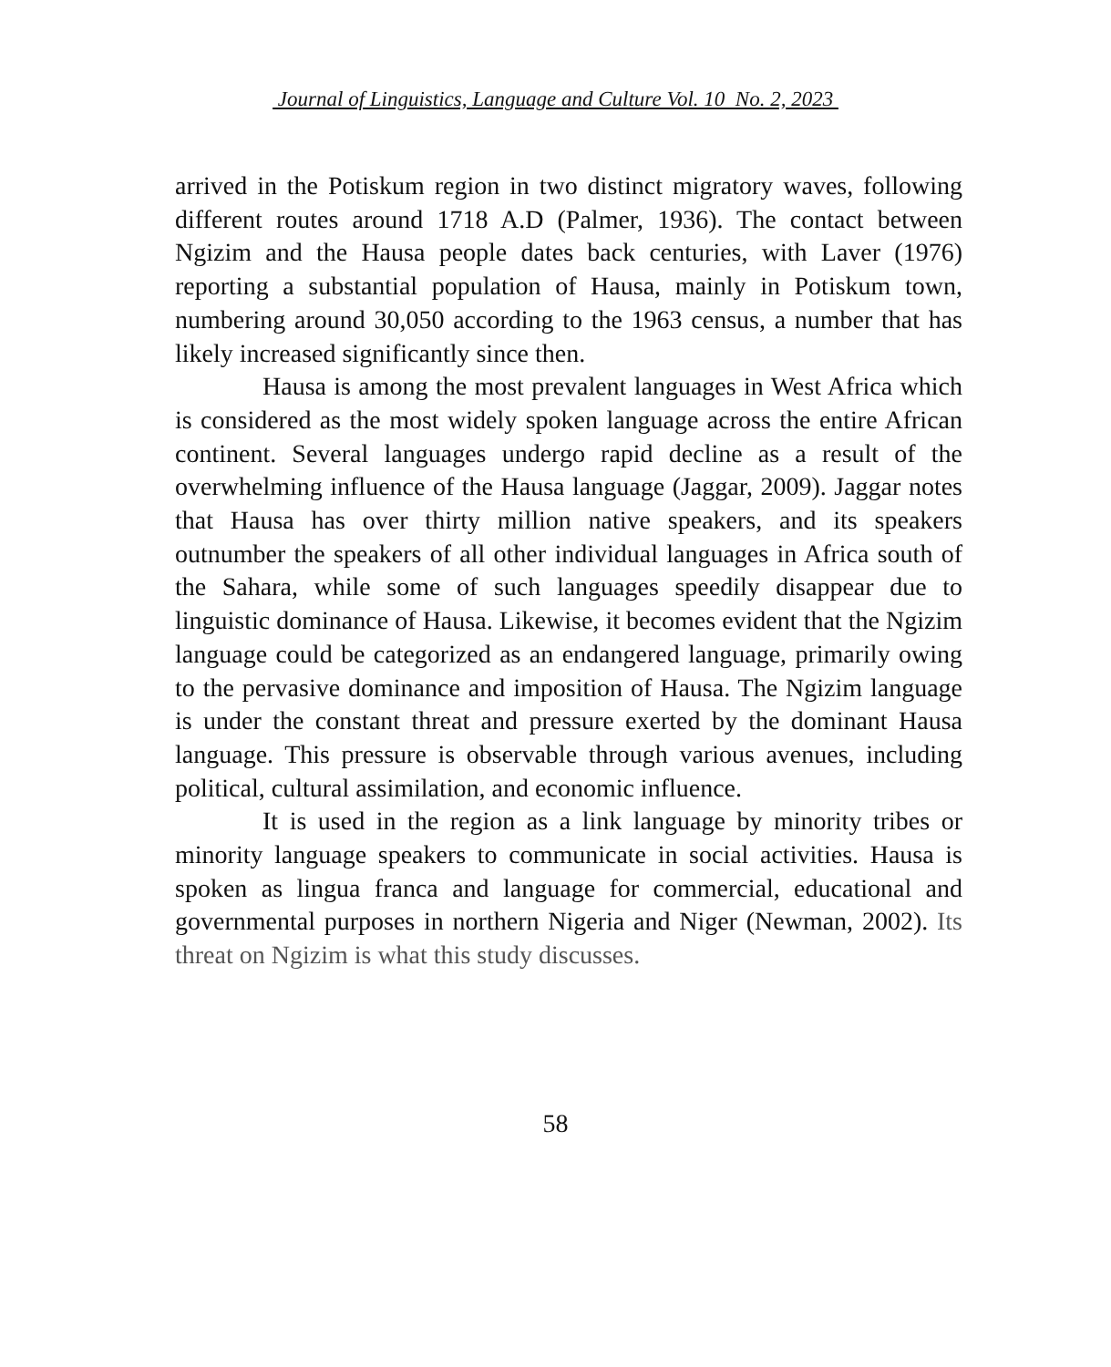Journal of Linguistics, Language and Culture Vol. 10 No. 2, 2023
arrived in the Potiskum region in two distinct migratory waves, following different routes around 1718 A.D (Palmer, 1936). The contact between Ngizim and the Hausa people dates back centuries, with Laver (1976) reporting a substantial population of Hausa, mainly in Potiskum town, numbering around 30,050 according to the 1963 census, a number that has likely increased significantly since then.
Hausa is among the most prevalent languages in West Africa which is considered as the most widely spoken language across the entire African continent. Several languages undergo rapid decline as a result of the overwhelming influence of the Hausa language (Jaggar, 2009). Jaggar notes that Hausa has over thirty million native speakers, and its speakers outnumber the speakers of all other individual languages in Africa south of the Sahara, while some of such languages speedily disappear due to linguistic dominance of Hausa. Likewise, it becomes evident that the Ngizim language could be categorized as an endangered language, primarily owing to the pervasive dominance and imposition of Hausa. The Ngizim language is under the constant threat and pressure exerted by the dominant Hausa language. This pressure is observable through various avenues, including political, cultural assimilation, and economic influence.
It is used in the region as a link language by minority tribes or minority language speakers to communicate in social activities. Hausa is spoken as lingua franca and language for commercial, educational and governmental purposes in northern Nigeria and Niger (Newman, 2002). Its threat on Ngizim is what this study discusses.
58